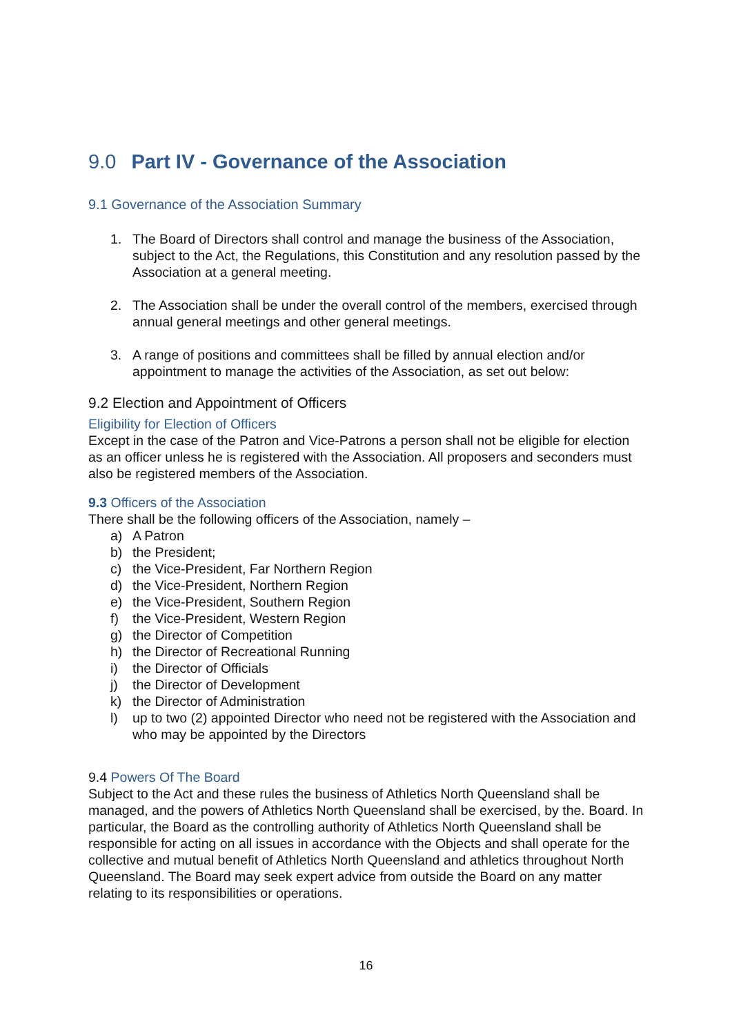9.0 Part IV - Governance of the Association
9.1 Governance of the Association Summary
1. The Board of Directors shall control and manage the business of the Association, subject to the Act, the Regulations, this Constitution and any resolution passed by the Association at a general meeting.
2. The Association shall be under the overall control of the members, exercised through annual general meetings and other general meetings.
3. A range of positions and committees shall be filled by annual election and/or appointment to manage the activities of the Association, as set out below:
9.2 Election and Appointment of Officers
Eligibility for Election of Officers
Except in the case of the Patron and Vice-Patrons a person shall not be eligible for election as an officer unless he is registered with the Association. All proposers and seconders must also be registered members of the Association.
9.3 Officers of the Association
There shall be the following officers of the Association, namely –
a) A Patron
b) the President;
c) the Vice-President, Far Northern Region
d) the Vice-President, Northern Region
e) the Vice-President, Southern Region
f) the Vice-President, Western Region
g) the Director of Competition
h) the Director of Recreational Running
i) the Director of Officials
j) the Director of Development
k) the Director of Administration
l) up to two (2) appointed Director who need not be registered with the Association and who may be appointed by the Directors
9.4 Powers Of The Board
Subject to the Act and these rules the business of Athletics North Queensland shall be managed, and the powers of Athletics North Queensland shall be exercised, by the. Board. In particular, the Board as the controlling authority of Athletics North Queensland shall be responsible for acting on all issues in accordance with the Objects and shall operate for the collective and mutual benefit of Athletics North Queensland and athletics throughout North Queensland. The Board may seek expert advice from outside the Board on any matter relating to its responsibilities or operations.
16